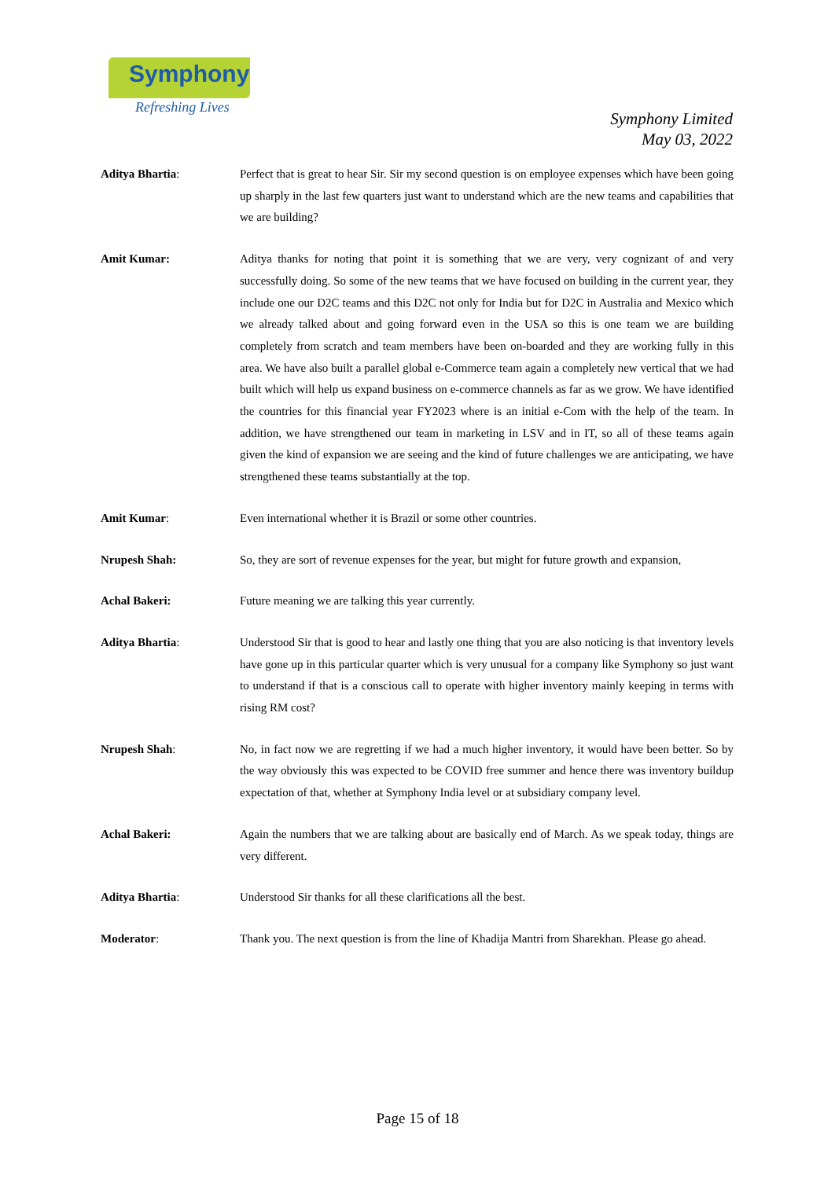Symphony
Refreshing Lives
Symphony Limited
May 03, 2022
Aditya Bhartia: Perfect that is great to hear Sir. Sir my second question is on employee expenses which have been going up sharply in the last few quarters just want to understand which are the new teams and capabilities that we are building?
Amit Kumar: Aditya thanks for noting that point it is something that we are very, very cognizant of and very successfully doing. So some of the new teams that we have focused on building in the current year, they include one our D2C teams and this D2C not only for India but for D2C in Australia and Mexico which we already talked about and going forward even in the USA so this is one team we are building completely from scratch and team members have been on-boarded and they are working fully in this area. We have also built a parallel global e-Commerce team again a completely new vertical that we had built which will help us expand business on e-commerce channels as far as we grow. We have identified the countries for this financial year FY2023 where is an initial e-Com with the help of the team. In addition, we have strengthened our team in marketing in LSV and in IT, so all of these teams again given the kind of expansion we are seeing and the kind of future challenges we are anticipating, we have strengthened these teams substantially at the top.
Amit Kumar: Even international whether it is Brazil or some other countries.
Nrupesh Shah: So, they are sort of revenue expenses for the year, but might for future growth and expansion,
Achal Bakeri: Future meaning we are talking this year currently.
Aditya Bhartia: Understood Sir that is good to hear and lastly one thing that you are also noticing is that inventory levels have gone up in this particular quarter which is very unusual for a company like Symphony so just want to understand if that is a conscious call to operate with higher inventory mainly keeping in terms with rising RM cost?
Nrupesh Shah: No, in fact now we are regretting if we had a much higher inventory, it would have been better. So by the way obviously this was expected to be COVID free summer and hence there was inventory buildup expectation of that, whether at Symphony India level or at subsidiary company level.
Achal Bakeri: Again the numbers that we are talking about are basically end of March. As we speak today, things are very different.
Aditya Bhartia: Understood Sir thanks for all these clarifications all the best.
Moderator: Thank you. The next question is from the line of Khadija Mantri from Sharekhan. Please go ahead.
Page 15 of 18